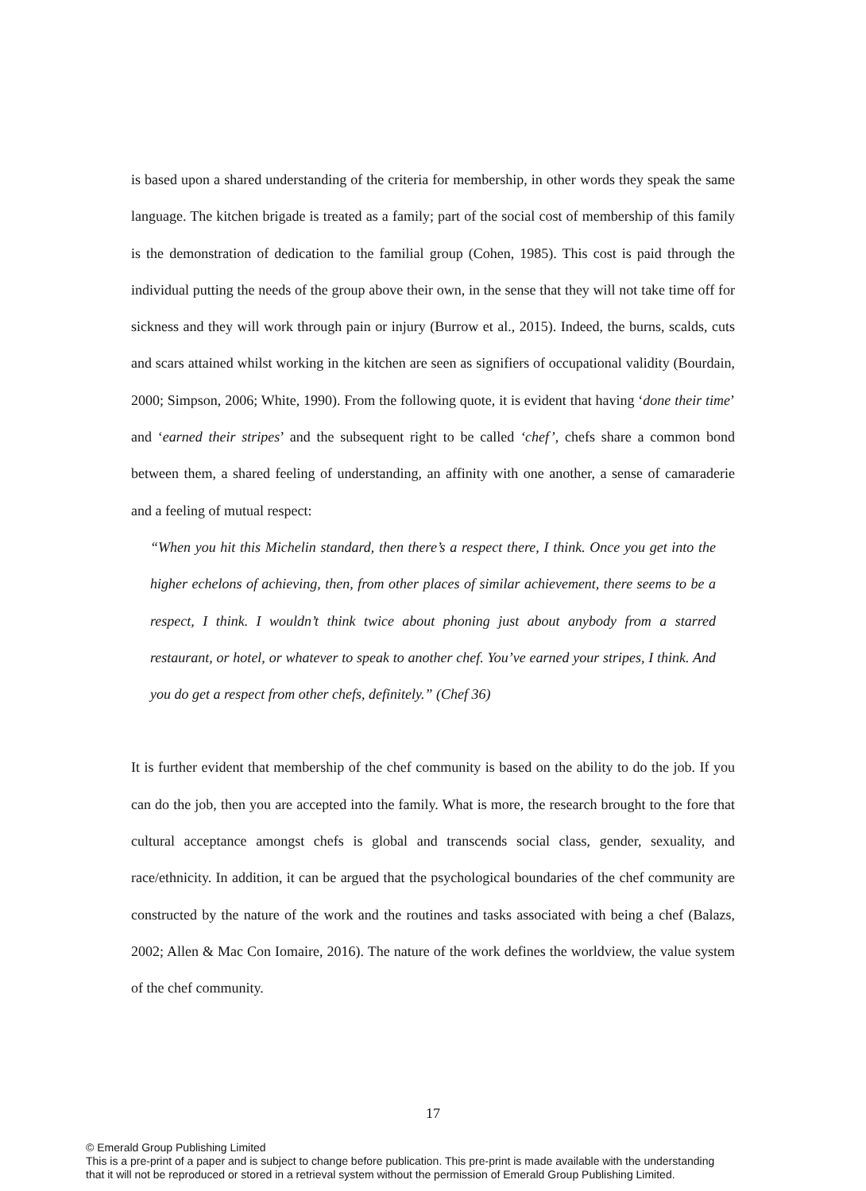is based upon a shared understanding of the criteria for membership, in other words they speak the same language. The kitchen brigade is treated as a family; part of the social cost of membership of this family is the demonstration of dedication to the familial group (Cohen, 1985). This cost is paid through the individual putting the needs of the group above their own, in the sense that they will not take time off for sickness and they will work through pain or injury (Burrow et al., 2015). Indeed, the burns, scalds, cuts and scars attained whilst working in the kitchen are seen as signifiers of occupational validity (Bourdain, 2000; Simpson, 2006; White, 1990). From the following quote, it is evident that having ‘done their time’ and ‘earned their stripes’ and the subsequent right to be called ‘chef’, chefs share a common bond between them, a shared feeling of understanding, an affinity with one another, a sense of camaraderie and a feeling of mutual respect:
“When you hit this Michelin standard, then there’s a respect there, I think. Once you get into the higher echelons of achieving, then, from other places of similar achievement, there seems to be a respect, I think. I wouldn’t think twice about phoning just about anybody from a starred restaurant, or hotel, or whatever to speak to another chef. You’ve earned your stripes, I think. And you do get a respect from other chefs, definitely.” (Chef 36)
It is further evident that membership of the chef community is based on the ability to do the job. If you can do the job, then you are accepted into the family. What is more, the research brought to the fore that cultural acceptance amongst chefs is global and transcends social class, gender, sexuality, and race/ethnicity. In addition, it can be argued that the psychological boundaries of the chef community are constructed by the nature of the work and the routines and tasks associated with being a chef (Balazs, 2002; Allen & Mac Con Iomaire, 2016). The nature of the work defines the worldview, the value system of the chef community.
17
© Emerald Group Publishing Limited
This is a pre-print of a paper and is subject to change before publication. This pre-print is made available with the understanding
that it will not be reproduced or stored in a retrieval system without the permission of Emerald Group Publishing Limited.